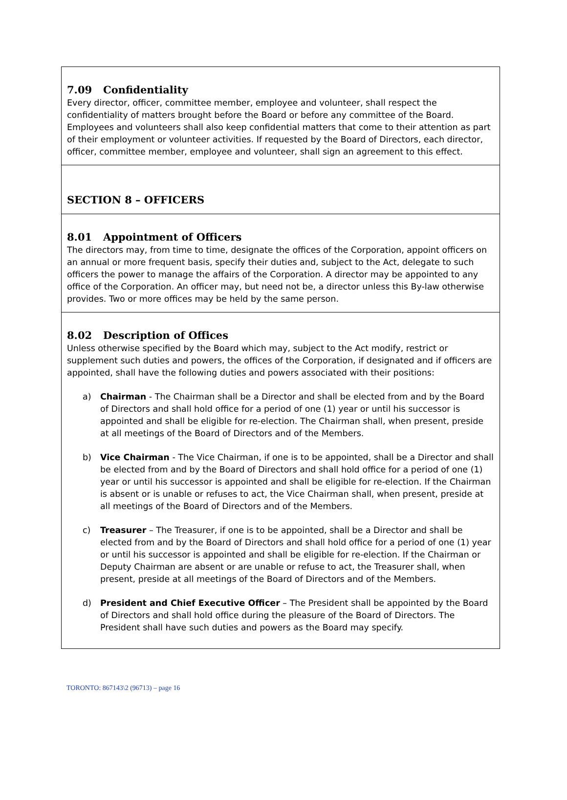7.09 Confidentiality
Every director, officer, committee member, employee and volunteer, shall respect the confidentiality of matters brought before the Board or before any committee of the Board. Employees and volunteers shall also keep confidential matters that come to their attention as part of their employment or volunteer activities. If requested by the Board of Directors, each director, officer, committee member, employee and volunteer, shall sign an agreement to this effect.
SECTION 8 – OFFICERS
8.01 Appointment of Officers
The directors may, from time to time, designate the offices of the Corporation, appoint officers on an annual or more frequent basis, specify their duties and, subject to the Act, delegate to such officers the power to manage the affairs of the Corporation. A director may be appointed to any office of the Corporation. An officer may, but need not be, a director unless this By-law otherwise provides. Two or more offices may be held by the same person.
8.02 Description of Offices
Unless otherwise specified by the Board which may, subject to the Act modify, restrict or supplement such duties and powers, the offices of the Corporation, if designated and if officers are appointed, shall have the following duties and powers associated with their positions:
a) Chairman - The Chairman shall be a Director and shall be elected from and by the Board of Directors and shall hold office for a period of one (1) year or until his successor is appointed and shall be eligible for re-election. The Chairman shall, when present, preside at all meetings of the Board of Directors and of the Members.
b) Vice Chairman - The Vice Chairman, if one is to be appointed, shall be a Director and shall be elected from and by the Board of Directors and shall hold office for a period of one (1) year or until his successor is appointed and shall be eligible for re-election. If the Chairman is absent or is unable or refuses to act, the Vice Chairman shall, when present, preside at all meetings of the Board of Directors and of the Members.
c) Treasurer – The Treasurer, if one is to be appointed, shall be a Director and shall be elected from and by the Board of Directors and shall hold office for a period of one (1) year or until his successor is appointed and shall be eligible for re-election. If the Chairman or Deputy Chairman are absent or are unable or refuse to act, the Treasurer shall, when present, preside at all meetings of the Board of Directors and of the Members.
d) President and Chief Executive Officer – The President shall be appointed by the Board of Directors and shall hold office during the pleasure of the Board of Directors. The President shall have such duties and powers as the Board may specify.
TORONTO: 867143\2 (96713) – page 16